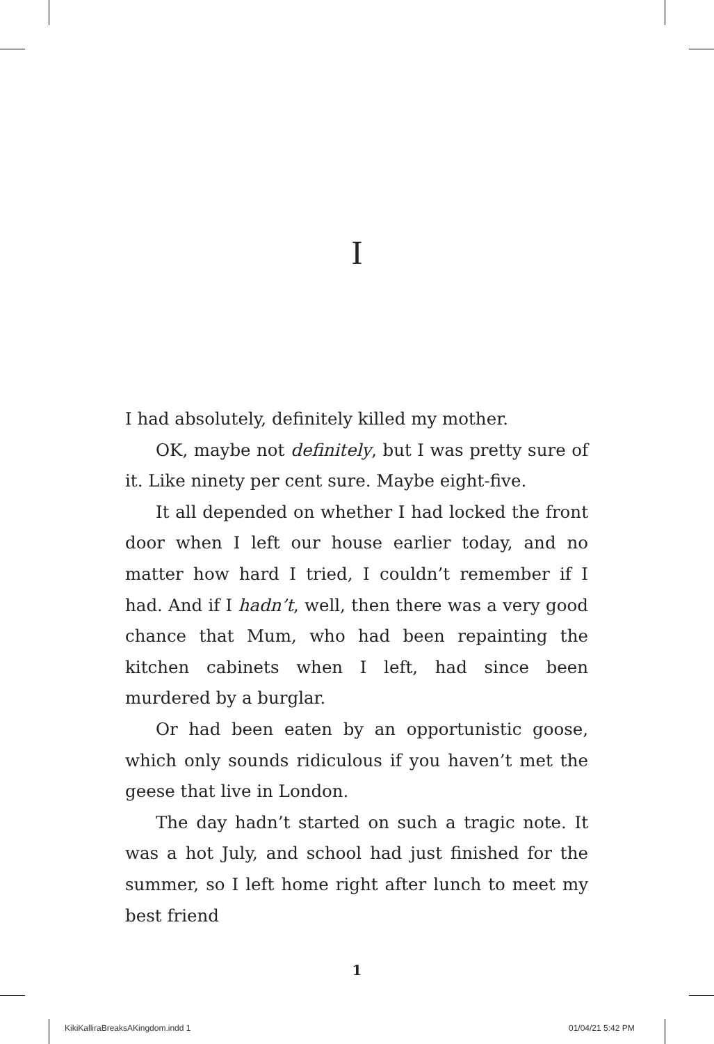I
I had absolutely, definitely killed my mother.
OK, maybe not definitely, but I was pretty sure of it. Like ninety per cent sure. Maybe eight-five.
It all depended on whether I had locked the front door when I left our house earlier today, and no matter how hard I tried, I couldn’t remember if I had. And if I hadn’t, well, then there was a very good chance that Mum, who had been repainting the kitchen cabinets when I left, had since been murdered by a burglar.
Or had been eaten by an opportunistic goose, which only sounds ridiculous if you haven’t met the geese that live in London.
The day hadn’t started on such a tragic note. It was a hot July, and school had just finished for the summer, so I left home right after lunch to meet my best friend
1
KikiKalliraBreaksAKingdom.indd 1
01/04/21 5:42 PM